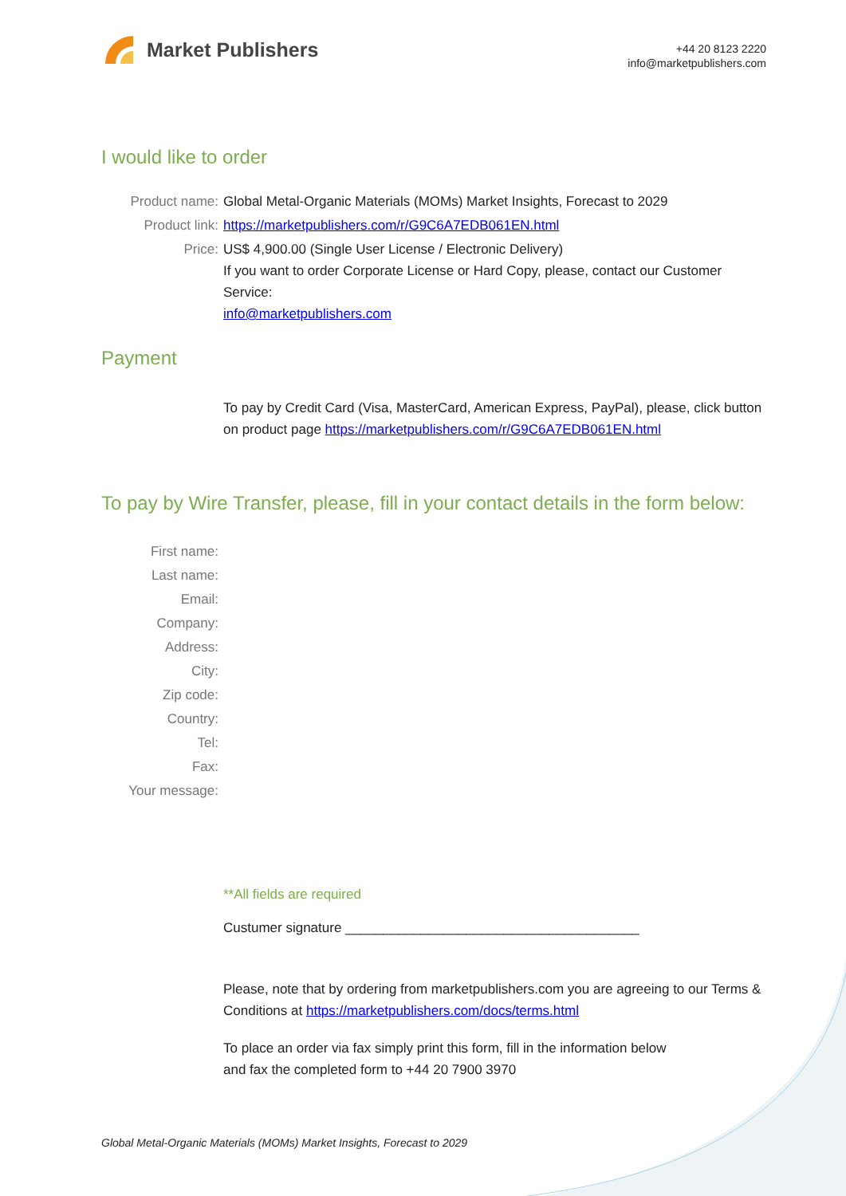Market Publishers
+44 20 8123 2220
info@marketpublishers.com
I would like to order
Product name: Global Metal-Organic Materials (MOMs) Market Insights, Forecast to 2029
Product link: https://marketpublishers.com/r/G9C6A7EDB061EN.html
Price: US$ 4,900.00 (Single User License / Electronic Delivery)
If you want to order Corporate License or Hard Copy, please, contact our Customer Service:
info@marketpublishers.com
Payment
To pay by Credit Card (Visa, MasterCard, American Express, PayPal), please, click button on product page https://marketpublishers.com/r/G9C6A7EDB061EN.html
To pay by Wire Transfer, please, fill in your contact details in the form below:
First name:
Last name:
Email:
Company:
Address:
City:
Zip code:
Country:
Tel:
Fax:
Your message:
**All fields are required
Custumer signature _______________________________________
Please, note that by ordering from marketpublishers.com you are agreeing to our Terms & Conditions at https://marketpublishers.com/docs/terms.html
To place an order via fax simply print this form, fill in the information below
and fax the completed form to +44 20 7900 3970
Global Metal-Organic Materials (MOMs) Market Insights, Forecast to 2029